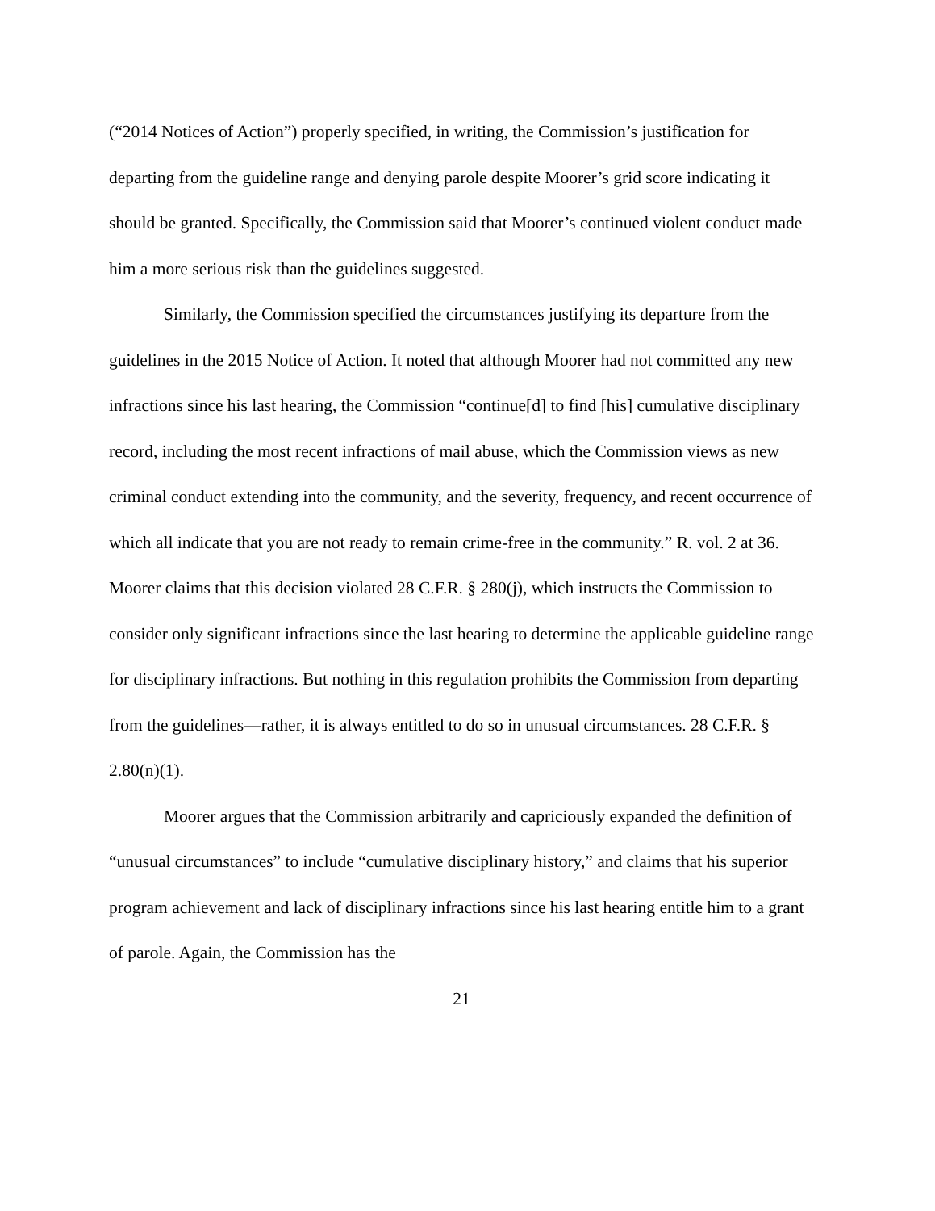(“2014 Notices of Action”) properly specified, in writing, the Commission’s justification for departing from the guideline range and denying parole despite Moorer’s grid score indicating it should be granted. Specifically, the Commission said that Moorer’s continued violent conduct made him a more serious risk than the guidelines suggested.
Similarly, the Commission specified the circumstances justifying its departure from the guidelines in the 2015 Notice of Action. It noted that although Moorer had not committed any new infractions since his last hearing, the Commission “continue[d] to find [his] cumulative disciplinary record, including the most recent infractions of mail abuse, which the Commission views as new criminal conduct extending into the community, and the severity, frequency, and recent occurrence of which all indicate that you are not ready to remain crime-free in the community.” R. vol. 2 at 36. Moorer claims that this decision violated 28 C.F.R. § 280(j), which instructs the Commission to consider only significant infractions since the last hearing to determine the applicable guideline range for disciplinary infractions. But nothing in this regulation prohibits the Commission from departing from the guidelines—rather, it is always entitled to do so in unusual circumstances. 28 C.F.R. § 2.80(n)(1).
Moorer argues that the Commission arbitrarily and capriciously expanded the definition of “unusual circumstances” to include “cumulative disciplinary history,” and claims that his superior program achievement and lack of disciplinary infractions since his last hearing entitle him to a grant of parole. Again, the Commission has the
21